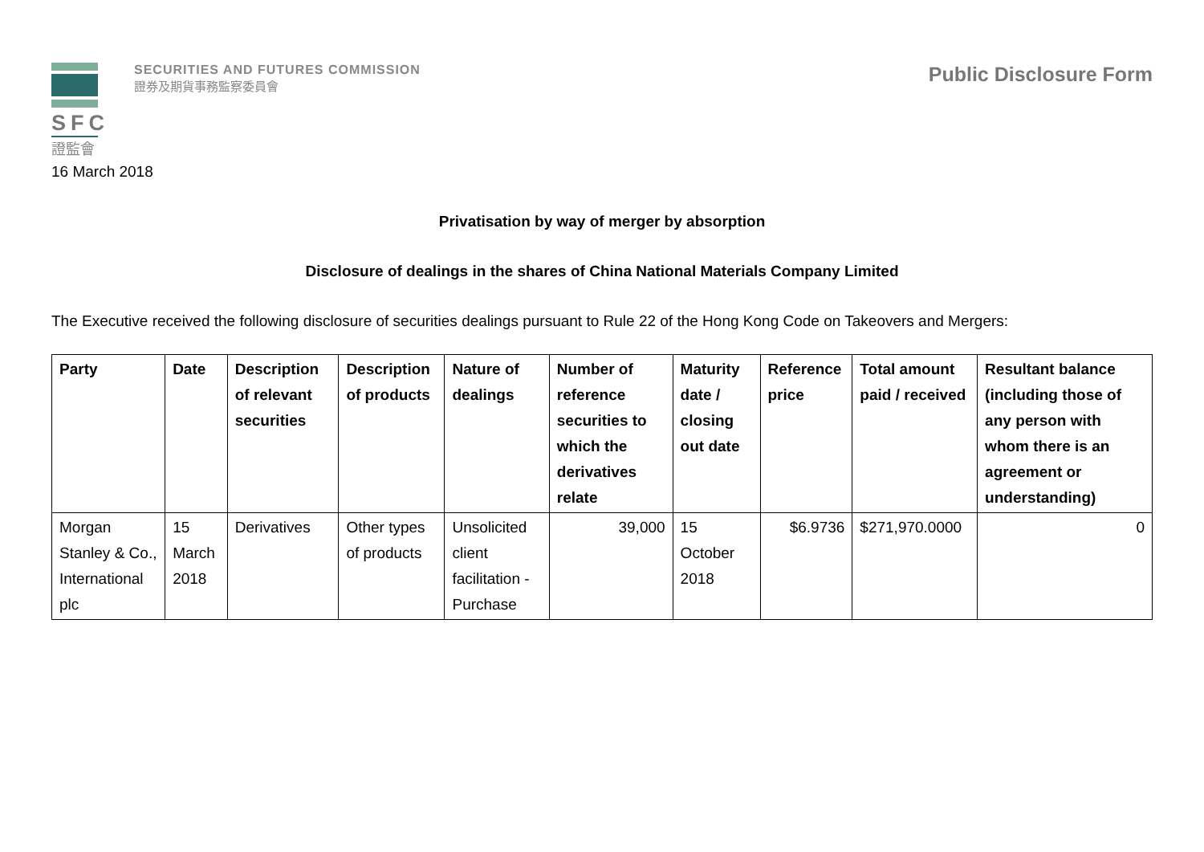SFC
證監會
SECURITIES AND FUTURES COMMISSION
證券及期貨事務監察委員會
Public Disclosure Form
16 March 2018
Privatisation by way of merger by absorption
Disclosure of dealings in the shares of China National Materials Company Limited
The Executive received the following disclosure of securities dealings pursuant to Rule 22 of the Hong Kong Code on Takeovers and Mergers:
| Party | Date | Description of relevant securities | Description of products | Nature of dealings | Number of reference securities to which the derivatives relate | Maturity date / closing out date | Reference price | Total amount paid / received | Resultant balance (including those of any person with whom there is an agreement or understanding) |
| --- | --- | --- | --- | --- | --- | --- | --- | --- | --- |
| Morgan Stanley & Co., International plc | 15 March 2018 | Derivatives | Other types of products | Unsolicited client facilitation - Purchase | 39,000 | 15 October 2018 | $6.9736 | $271,970.0000 | 0 |